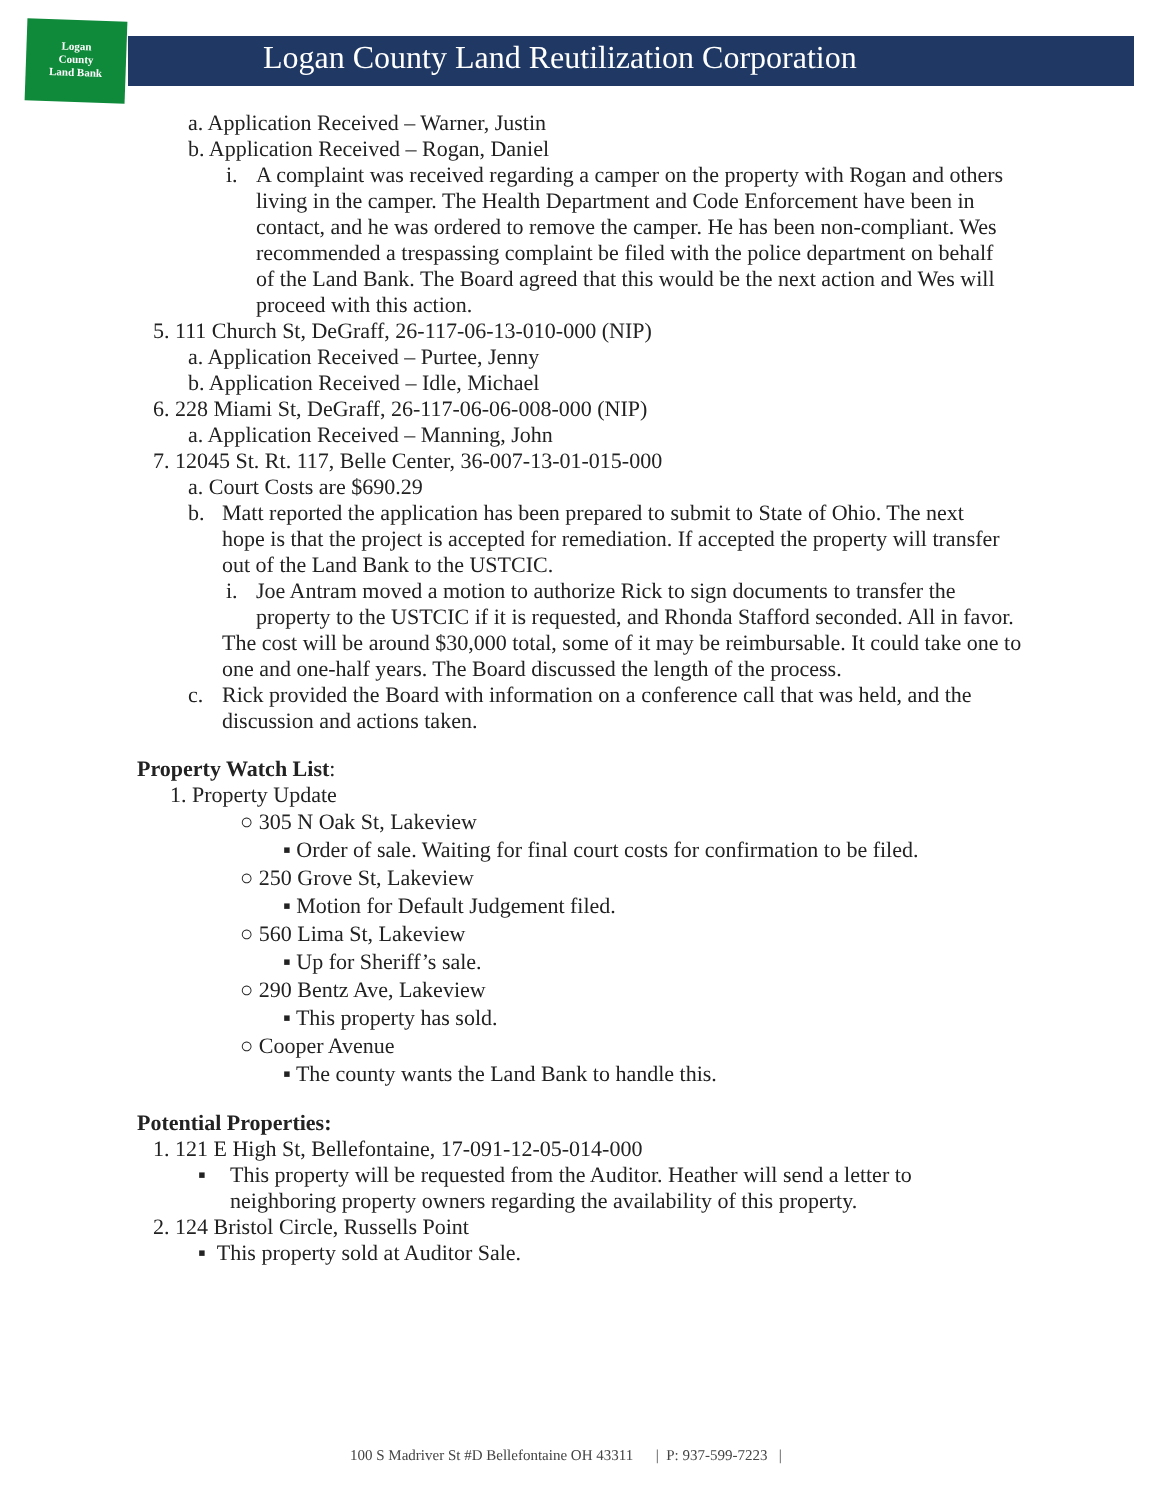Logan
County
Land Bank
Logan County Land Reutilization Corporation
a. Application Received – Warner, Justin
b. Application Received – Rogan, Daniel
i. A complaint was received regarding a camper on the property with Rogan and others living in the camper. The Health Department and Code Enforcement have been in contact, and he was ordered to remove the camper. He has been non-compliant. Wes recommended a trespassing complaint be filed with the police department on behalf of the Land Bank. The Board agreed that this would be the next action and Wes will proceed with this action.
5. 111 Church St, DeGraff, 26-117-06-13-010-000 (NIP)
a. Application Received – Purtee, Jenny
b. Application Received – Idle, Michael
6. 228 Miami St, DeGraff, 26-117-06-06-008-000 (NIP)
a. Application Received – Manning, John
7. 12045 St. Rt. 117, Belle Center, 36-007-13-01-015-000
a. Court Costs are $690.29
b. Matt reported the application has been prepared to submit to State of Ohio. The next hope is that the project is accepted for remediation. If accepted the property will transfer out of the Land Bank to the USTCIC.
i. Joe Antram moved a motion to authorize Rick to sign documents to transfer the property to the USTCIC if it is requested, and Rhonda Stafford seconded. All in favor.
The cost will be around $30,000 total, some of it may be reimbursable. It could take one to one and one-half years. The Board discussed the length of the process.
c. Rick provided the Board with information on a conference call that was held, and the discussion and actions taken.
Property Watch List:
1. Property Update
○ 305 N Oak St, Lakeview
▪ Order of sale. Waiting for final court costs for confirmation to be filed.
○ 250 Grove St, Lakeview
▪ Motion for Default Judgement filed.
○ 560 Lima St, Lakeview
▪ Up for Sheriff’s sale.
○ 290 Bentz Ave, Lakeview
▪ This property has sold.
○ Cooper Avenue
▪ The county wants the Land Bank to handle this.
Potential Properties:
1. 121 E High St, Bellefontaine, 17-091-12-05-014-000
▪ This property will be requested from the Auditor. Heather will send a letter to neighboring property owners regarding the availability of this property.
2. 124 Bristol Circle, Russells Point
▪ This property sold at Auditor Sale.
100 S Madriver St #D Bellefontaine OH 43311 | P: 937-599-7223 |